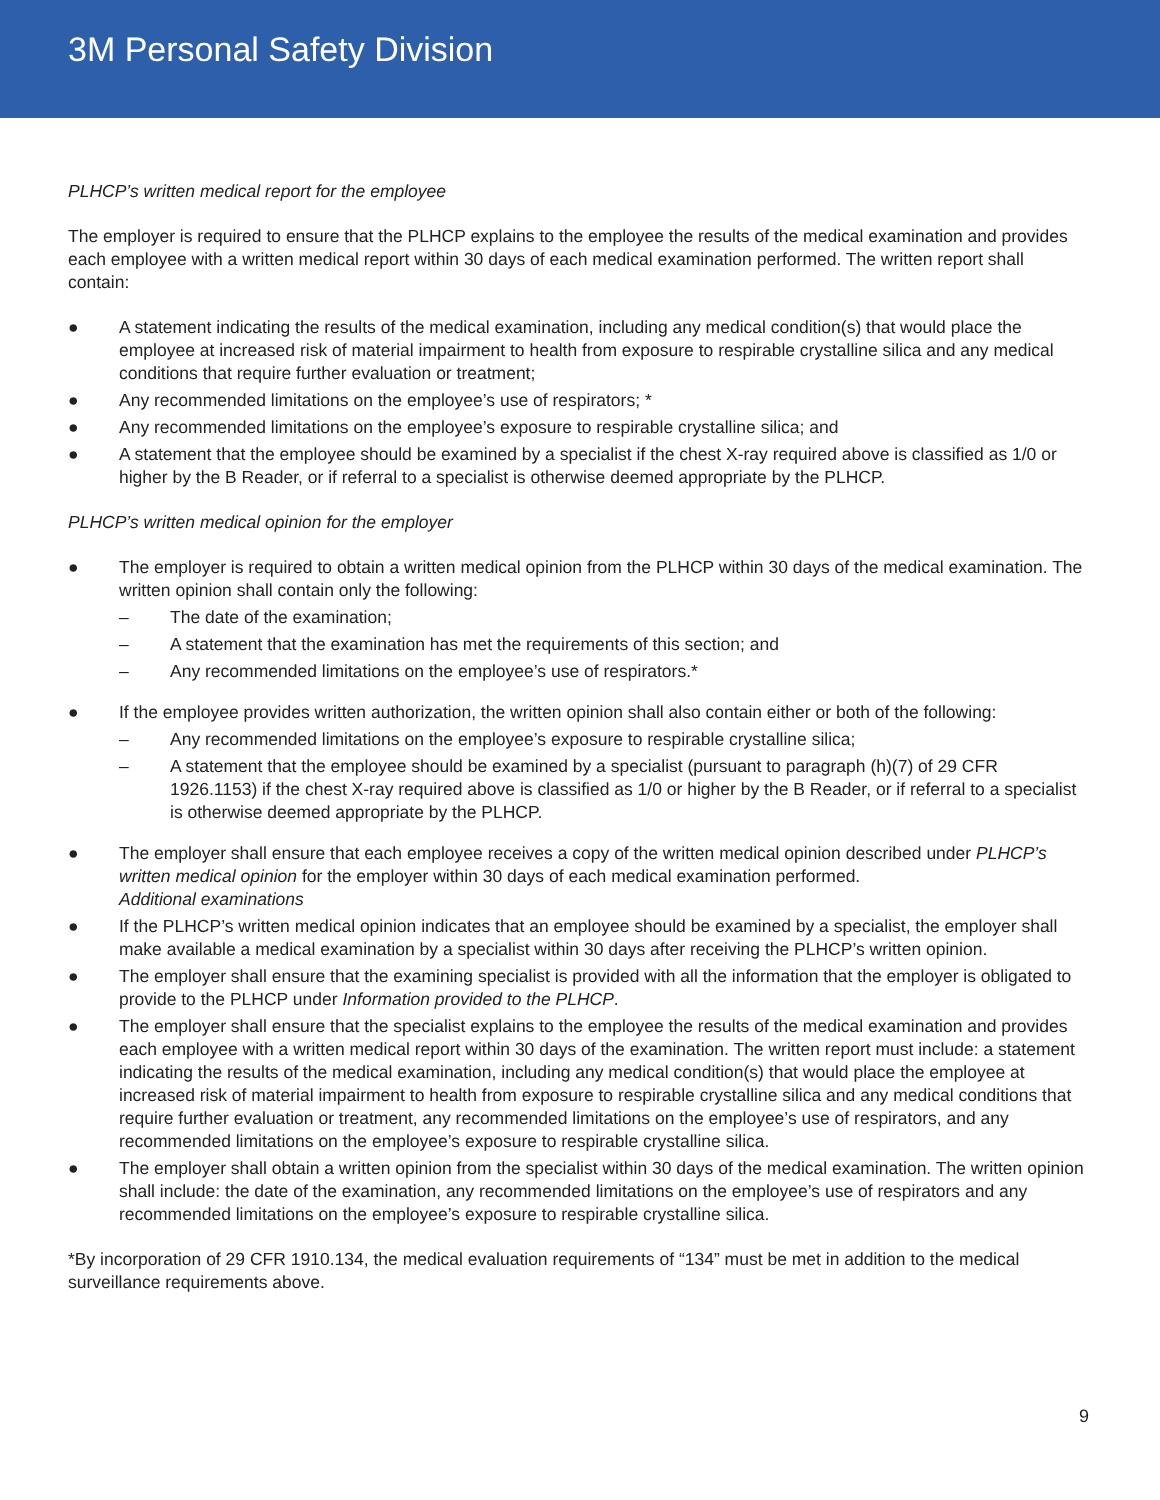3M Personal Safety Division
PLHCP’s written medical report for the employee
The employer is required to ensure that the PLHCP explains to the employee the results of the medical examination and provides each employee with a written medical report within 30 days of each medical examination performed. The written report shall contain:
● A statement indicating the results of the medical examination, including any medical condition(s) that would place the employee at increased risk of material impairment to health from exposure to respirable crystalline silica and any medical conditions that require further evaluation or treatment;
● Any recommended limitations on the employee’s use of respirators; *
● Any recommended limitations on the employee’s exposure to respirable crystalline silica; and
● A statement that the employee should be examined by a specialist if the chest X-ray required above is classified as 1/0 or higher by the B Reader, or if referral to a specialist is otherwise deemed appropriate by the PLHCP.
PLHCP’s written medical opinion for the employer
● The employer is required to obtain a written medical opinion from the PLHCP within 30 days of the medical examination. The written opinion shall contain only the following:
– The date of the examination;
– A statement that the examination has met the requirements of this section; and
– Any recommended limitations on the employee’s use of respirators.*
● If the employee provides written authorization, the written opinion shall also contain either or both of the following:
– Any recommended limitations on the employee’s exposure to respirable crystalline silica;
– A statement that the employee should be examined by a specialist (pursuant to paragraph (h)(7) of 29 CFR 1926.1153) if the chest X-ray required above is classified as 1/0 or higher by the B Reader, or if referral to a specialist is otherwise deemed appropriate by the PLHCP.
● The employer shall ensure that each employee receives a copy of the written medical opinion described under PLHCP’s written medical opinion for the employer within 30 days of each medical examination performed.
Additional examinations
● If the PLHCP’s written medical opinion indicates that an employee should be examined by a specialist, the employer shall make available a medical examination by a specialist within 30 days after receiving the PLHCP’s written opinion.
● The employer shall ensure that the examining specialist is provided with all the information that the employer is obligated to provide to the PLHCP under Information provided to the PLHCP.
● The employer shall ensure that the specialist explains to the employee the results of the medical examination and provides each employee with a written medical report within 30 days of the examination. The written report must include: a statement indicating the results of the medical examination, including any medical condition(s) that would place the employee at increased risk of material impairment to health from exposure to respirable crystalline silica and any medical conditions that require further evaluation or treatment, any recommended limitations on the employee’s use of respirators, and any recommended limitations on the employee’s exposure to respirable crystalline silica.
● The employer shall obtain a written opinion from the specialist within 30 days of the medical examination. The written opinion shall include: the date of the examination, any recommended limitations on the employee’s use of respirators and any recommended limitations on the employee’s exposure to respirable crystalline silica.
*By incorporation of 29 CFR 1910.134, the medical evaluation requirements of “134” must be met in addition to the medical surveillance requirements above.
9